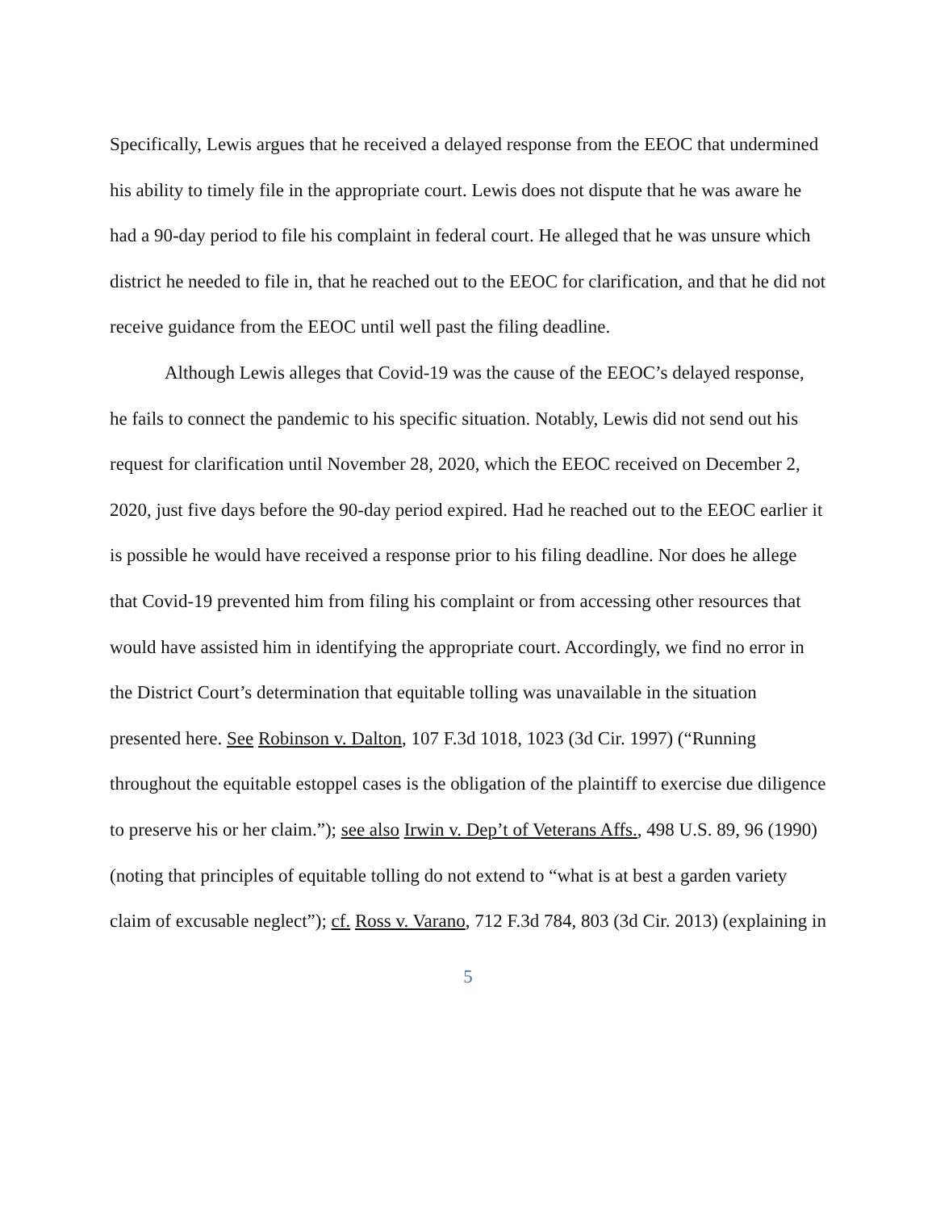Specifically, Lewis argues that he received a delayed response from the EEOC that undermined his ability to timely file in the appropriate court. Lewis does not dispute that he was aware he had a 90-day period to file his complaint in federal court. He alleged that he was unsure which district he needed to file in, that he reached out to the EEOC for clarification, and that he did not receive guidance from the EEOC until well past the filing deadline.
Although Lewis alleges that Covid-19 was the cause of the EEOC’s delayed response, he fails to connect the pandemic to his specific situation. Notably, Lewis did not send out his request for clarification until November 28, 2020, which the EEOC received on December 2, 2020, just five days before the 90-day period expired. Had he reached out to the EEOC earlier it is possible he would have received a response prior to his filing deadline. Nor does he allege that Covid-19 prevented him from filing his complaint or from accessing other resources that would have assisted him in identifying the appropriate court. Accordingly, we find no error in the District Court’s determination that equitable tolling was unavailable in the situation presented here. See Robinson v. Dalton, 107 F.3d 1018, 1023 (3d Cir. 1997) (“Running throughout the equitable estoppel cases is the obligation of the plaintiff to exercise due diligence to preserve his or her claim.”); see also Irwin v. Dep’t of Veterans Affs., 498 U.S. 89, 96 (1990) (noting that principles of equitable tolling do not extend to “what is at best a garden variety claim of excusable neglect”); cf. Ross v. Varano, 712 F.3d 784, 803 (3d Cir. 2013) (explaining in
5